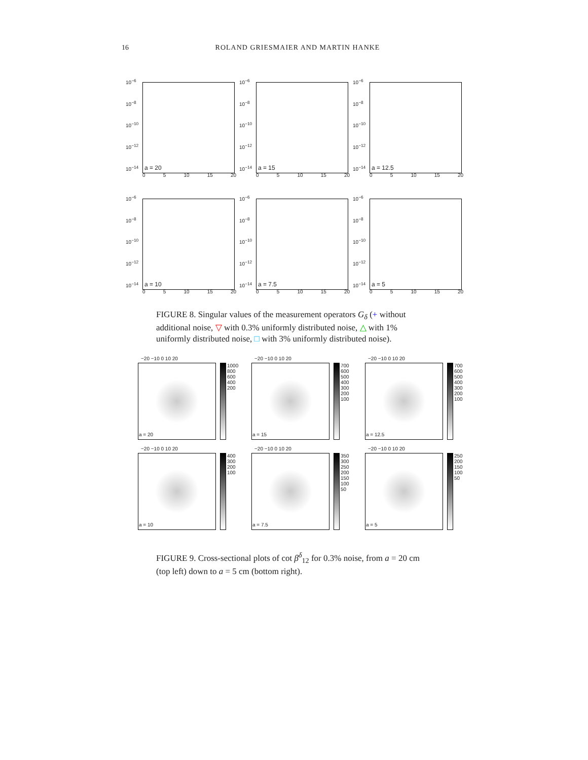16 ROLAND GRIESMAIER AND MARTIN HANKE
10<sup>−6</sup>
10<sup>−8</sup>
10<sup>−10</sup>
10<sup>−12</sup>
10<sup>−14</sup>
a = 20
0 5 10 15 20
10<sup>−6</sup>
10<sup>−8</sup>
10<sup>−10</sup>
10<sup>−12</sup>
10<sup>−14</sup>
a = 15
0 5 10 15 20
10<sup>−6</sup>
10<sup>−8</sup>
10<sup>−10</sup>
10<sup>−12</sup>
10<sup>−14</sup>
a = 12.5
0 5 10 15 20
10<sup>−6</sup>
10<sup>−8</sup>
10<sup>−10</sup>
10<sup>−12</sup>
10<sup>−14</sup>
a = 10
0 5 10 15 20
10<sup>−6</sup>
10<sup>−8</sup>
10<sup>−10</sup>
10<sup>−12</sup>
10<sup>−14</sup>
a = 7.5
0 5 10 15 20
10<sup>−6</sup>
10<sup>−8</sup>
10<sup>−10</sup>
10<sup>−12</sup>
10<sup>−14</sup>
a = 5
0 5 10 15 20
FIGURE 8. Singular values of the measurement operators G<sub>δ</sub> (+ without additional noise, ▽ with 0.3% uniformly distributed noise, △ with 1% uniformly distributed noise, □ with 3% uniformly distributed noise).
−20 −10 0 10 20
a = 20
1000 800 600 400 200
−20 −10 0 10 20
a = 15
700 600 500 400 300 200 100
−20 −10 0 10 20
a = 12.5
700 600 500 400 300 200 100
−20 −10 0 10 20
a = 10
400 300 200 100
−20 −10 0 10 20
a = 7.5
350 300 250 200 150 100 50
−20 −10 0 10 20
a = 5
250 200 150 100 50
FIGURE 9. Cross-sectional plots of cot β<sup>δ</sup><sub>12</sub> for 0.3% noise, from a = 20 cm (top left) down to a = 5 cm (bottom right).